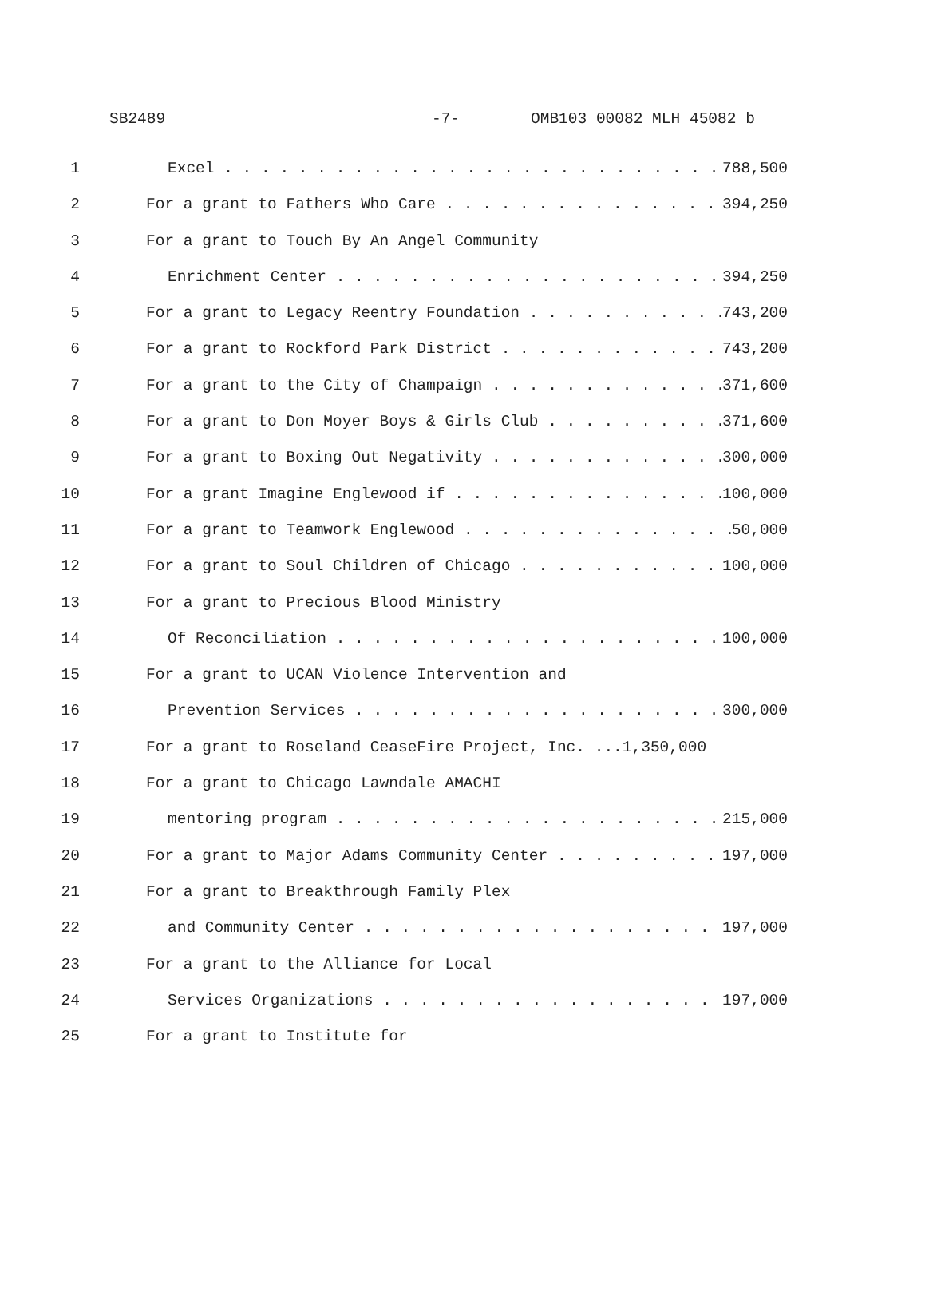SB2489 -7- OMB103 00082 MLH 45082 b
1 Excel 788,500
2 For a grant to Fathers Who Care 394,250
3 For a grant to Touch By An Angel Community
4 Enrichment Center 394,250
5 For a grant to Legacy Reentry Foundation 743,200
6 For a grant to Rockford Park District 743,200
7 For a grant to the City of Champaign 371,600
8 For a grant to Don Moyer Boys & Girls Club 371,600
9 For a grant to Boxing Out Negativity 300,000
10 For a grant Imagine Englewood if 100,000
11 For a grant to Teamwork Englewood 50,000
12 For a grant to Soul Children of Chicago 100,000
13 For a grant to Precious Blood Ministry
14 Of Reconciliation 100,000
15 For a grant to UCAN Violence Intervention and
16 Prevention Services 300,000
17 For a grant to Roseland CeaseFire Project, Inc. ...1,350,000
18 For a grant to Chicago Lawndale AMACHI
19 mentoring program 215,000
20 For a grant to Major Adams Community Center 197,000
21 For a grant to Breakthrough Family Plex
22 and Community Center 197,000
23 For a grant to the Alliance for Local
24 Services Organizations 197,000
25 For a grant to Institute for